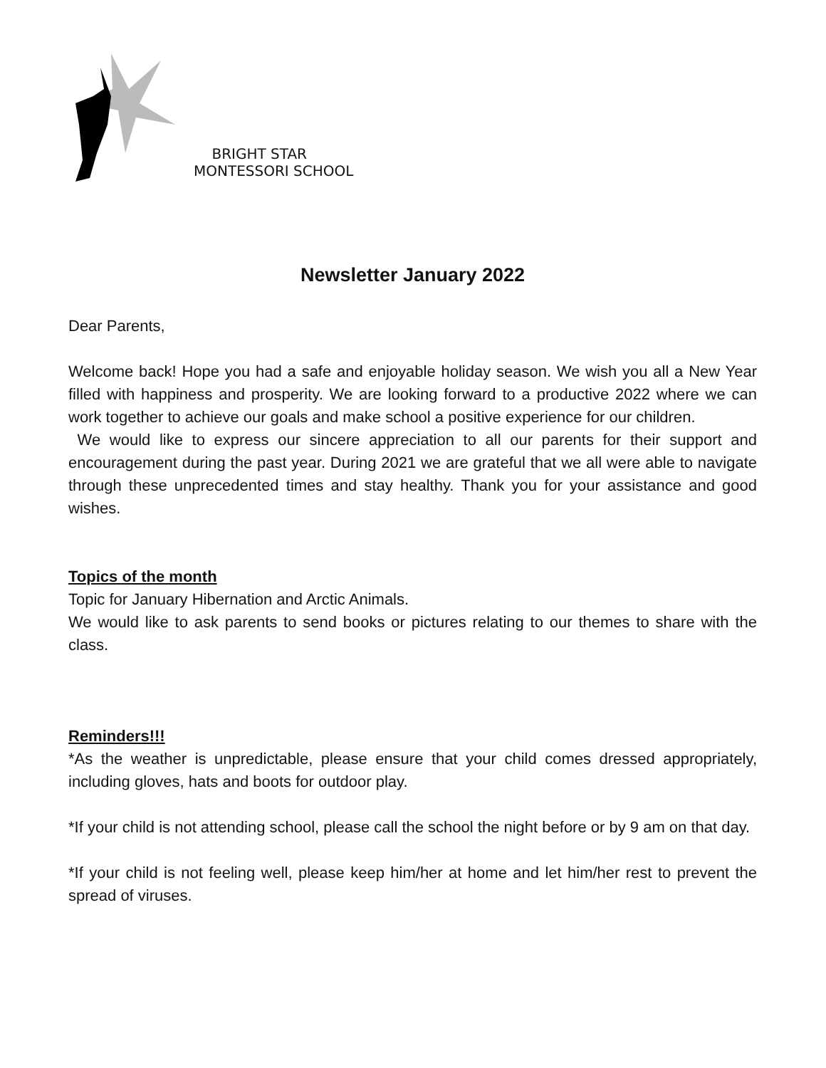BRIGHT STAR
MONTESSORI SCHOOL
Newsletter January 2022
Dear Parents,
Welcome back! Hope you had a safe and enjoyable holiday season. We wish you all a New Year filled with happiness and prosperity. We are looking forward to a productive 2022 where we can work together to achieve our goals and make school a positive experience for our children.
We would like to express our sincere appreciation to all our parents for their support and encouragement during the past year. During 2021 we are grateful that we all were able to navigate through these unprecedented times and stay healthy. Thank you for your assistance and good wishes.
Topics of the month
Topic for January Hibernation and Arctic Animals.
We would like to ask parents to send books or pictures relating to our themes to share with the class.
Reminders!!!
*As the weather is unpredictable, please ensure that your child comes dressed appropriately, including gloves, hats and boots for outdoor play.
*If your child is not attending school, please call the school the night before or by 9 am on that day.
*If your child is not feeling well, please keep him/her at home and let him/her rest to prevent the spread of viruses.